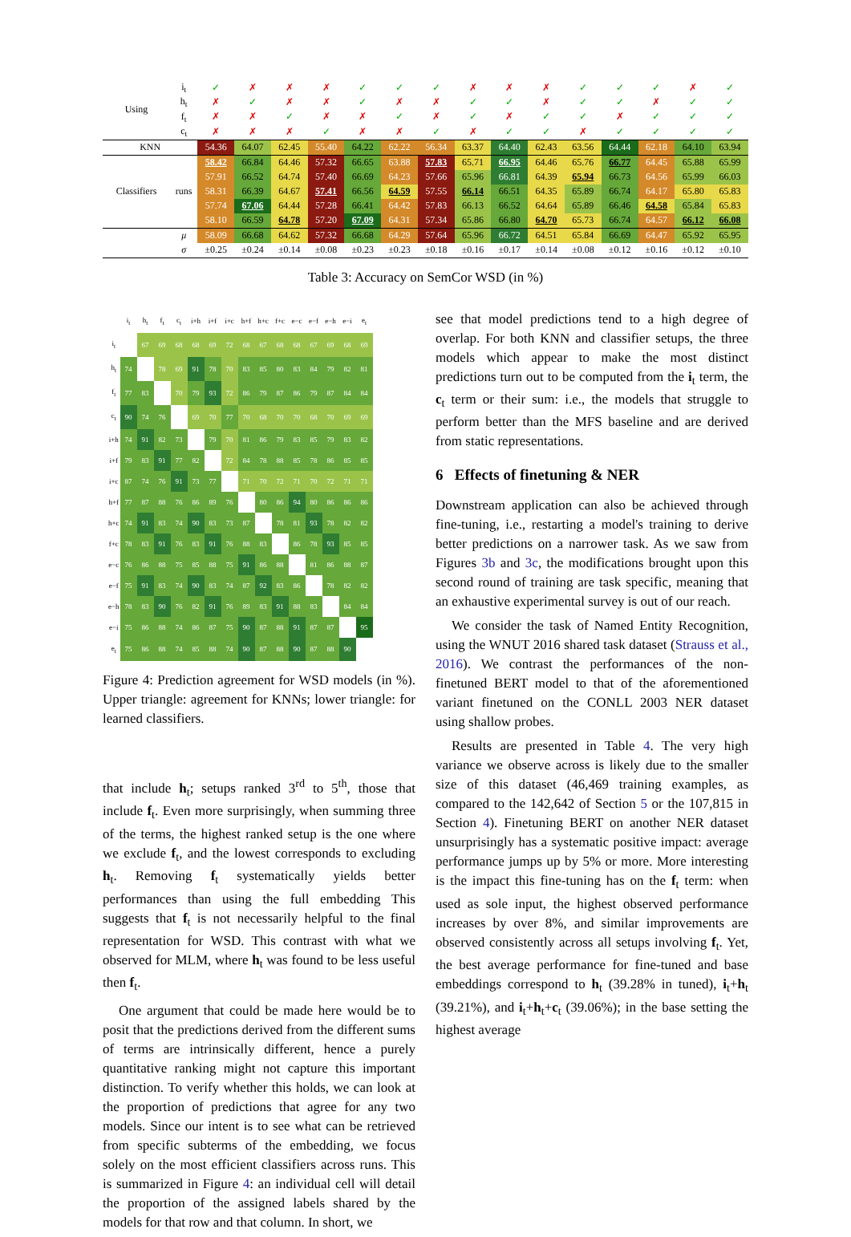| Using | i<sub>t</sub> | ✓ | ✗ | ✗ | ✗ | ✓ | ✓ | ✓ | ✗ | ✗ | ✗ | ✓ | ✓ | ✓ | ✗ | ✓ |
| | h<sub>t</sub> | ✗ | ✓ | ✗ | ✗ | ✓ | ✗ | ✗ | ✓ | ✓ | ✗ | ✓ | ✓ | ✗ | ✓ | ✓ |
| | f<sub>t</sub> | ✗ | ✗ | ✓ | ✗ | ✗ | ✓ | ✗ | ✓ | ✗ | ✓ | ✓ | ✗ | ✓ | ✓ | ✓ |
| | c<sub>t</sub> | ✗ | ✗ | ✗ | ✓ | ✗ | ✗ | ✓ | ✗ | ✓ | ✓ | ✗ | ✓ | ✓ | ✓ | ✓ |
| KNN | | 54.36 | 64.07 | 62.45 | 55.40 | 64.22 | 62.22 | 56.34 | 63.37 | 64.40 | 62.43 | 63.56 | 64.44 | 62.18 | 64.10 | 63.94 |
| Classifiers | runs | 58.42 | 66.84 | 64.46 | 57.32 | 66.65 | 63.88 | 57.83 | 65.71 | 66.95 | 64.46 | 65.76 | 66.77 | 64.45 | 65.88 | 65.99 |
| | | 57.91 | 66.52 | 64.74 | 57.40 | 66.69 | 64.23 | 57.66 | 65.96 | 66.81 | 64.39 | 65.94 | 66.73 | 64.56 | 65.99 | 66.03 |
| | | 58.31 | 66.39 | 64.67 | 57.41 | 66.56 | 64.59 | 57.55 | 66.14 | 66.51 | 64.35 | 65.89 | 66.74 | 64.17 | 65.80 | 65.83 |
| | | 57.74 | 67.06 | 64.44 | 57.28 | 66.41 | 64.42 | 57.83 | 66.13 | 66.52 | 64.64 | 65.89 | 66.46 | 64.58 | 65.84 | 65.83 |
| | | 58.10 | 66.59 | 64.78 | 57.20 | 67.09 | 64.31 | 57.34 | 65.86 | 66.80 | 64.70 | 65.73 | 66.74 | 64.57 | 66.12 | 66.08 |
| | μ | 58.09 | 66.68 | 64.62 | 57.32 | 66.68 | 64.29 | 57.64 | 65.96 | 66.72 | 64.51 | 65.84 | 66.69 | 64.47 | 65.92 | 65.95 |
| | σ | ±0.25 | ±0.24 | ±0.14 | ±0.08 | ±0.23 | ±0.23 | ±0.18 | ±0.16 | ±0.17 | ±0.14 | ±0.08 | ±0.12 | ±0.16 | ±0.12 | ±0.10 |
Table 3: Accuracy on SemCor WSD (in %)
| | i<sub>t</sub> | h<sub>t</sub> | f<sub>t</sub> | c<sub>t</sub> | i+h | i+f | i+c | h+f | h+c | f+c | e−c | e−f | e−h | e−i | e<sub>t</sub> |
| --- | --- | --- | --- | --- | --- | --- | --- | --- | --- | --- | --- | --- | --- | --- | --- |
| i<sub>t</sub> | | 67 | 69 | 68 | 68 | 69 | 72 | 68 | 67 | 68 | 68 | 67 | 69 | 68 | 69 |
| h<sub>t</sub> | 74 | | 78 | 69 | 91 | 78 | 70 | 83 | 85 | 80 | 83 | 84 | 79 | 82 | 81 |
| f<sub>t</sub> | 77 | 83 | | 70 | 79 | 93 | 72 | 86 | 79 | 87 | 86 | 79 | 87 | 84 | 84 |
| c<sub>t</sub> | 90 | 74 | 76 | | 69 | 70 | 77 | 70 | 68 | 70 | 70 | 68 | 70 | 69 | 69 |
| i+h | 74 | 91 | 82 | 73 | | 79 | 70 | 81 | 86 | 79 | 83 | 85 | 79 | 83 | 82 |
| i+f | 79 | 83 | 91 | 77 | 82 | | 72 | 84 | 78 | 88 | 85 | 78 | 86 | 85 | 85 |
| i+c | 87 | 74 | 76 | 91 | 73 | 77 | | 71 | 70 | 72 | 71 | 70 | 72 | 71 | 71 |
| h+f | 77 | 87 | 88 | 76 | 86 | 89 | 76 | | 80 | 86 | 94 | 80 | 86 | 86 | 86 |
| h+c | 74 | 91 | 83 | 74 | 90 | 83 | 73 | 87 | | 78 | 81 | 93 | 78 | 82 | 82 |
| f+c | 78 | 83 | 91 | 76 | 83 | 91 | 76 | 88 | 83 | | 86 | 78 | 93 | 85 | 85 |
| e−c | 76 | 86 | 88 | 75 | 85 | 88 | 75 | 91 | 86 | 88 | | 81 | 86 | 88 | 87 |
| e−f | 75 | 91 | 83 | 74 | 90 | 83 | 74 | 87 | 92 | 83 | 86 | | 78 | 82 | 82 |
| e−h | 78 | 83 | 90 | 76 | 82 | 91 | 76 | 89 | 83 | 91 | 88 | 83 | | 84 | 84 |
| e−i | 75 | 86 | 88 | 74 | 86 | 87 | 75 | 90 | 87 | 88 | 91 | 87 | 87 | | 95 |
| e<sub>t</sub> | 75 | 86 | 88 | 74 | 85 | 88 | 74 | 90 | 87 | 88 | 90 | 87 | 88 | 90 | |
Figure 4: Prediction agreement for WSD models (in %). Upper triangle: agreement for KNNs; lower triangle: for learned classifiers.
that include h<sub>t</sub>; setups ranked 3<sup>rd</sup> to 5<sup>th</sup>, those that include f<sub>t</sub>. Even more surprisingly, when summing three of the terms, the highest ranked setup is the one where we exclude f<sub>t</sub>, and the lowest corresponds to excluding h<sub>t</sub>. Removing f<sub>t</sub> systematically yields better performances than using the full embedding This suggests that f<sub>t</sub> is not necessarily helpful to the final representation for WSD. This contrast with what we observed for MLM, where h<sub>t</sub> was found to be less useful then f<sub>t</sub>.
One argument that could be made here would be to posit that the predictions derived from the different sums of terms are intrinsically different, hence a purely quantitative ranking might not capture this important distinction. To verify whether this holds, we can look at the proportion of predictions that agree for any two models. Since our intent is to see what can be retrieved from specific subterms of the embedding, we focus solely on the most efficient classifiers across runs. This is summarized in Figure 4: an individual cell will detail the proportion of the assigned labels shared by the models for that row and that column. In short, we
see that model predictions tend to a high degree of overlap. For both KNN and classifier setups, the three models which appear to make the most distinct predictions turn out to be computed from the i<sub>t</sub> term, the c<sub>t</sub> term or their sum: i.e., the models that struggle to perform better than the MFS baseline and are derived from static representations.
6 Effects of finetuning & NER
Downstream application can also be achieved through fine-tuning, i.e., restarting a model's training to derive better predictions on a narrower task. As we saw from Figures 3b and 3c, the modifications brought upon this second round of training are task specific, meaning that an exhaustive experimental survey is out of our reach.
We consider the task of Named Entity Recognition, using the WNUT 2016 shared task dataset (Strauss et al., 2016). We contrast the performances of the non-finetuned BERT model to that of the aforementioned variant finetuned on the CONLL 2003 NER dataset using shallow probes.
Results are presented in Table 4. The very high variance we observe across is likely due to the smaller size of this dataset (46,469 training examples, as compared to the 142,642 of Section 5 or the 107,815 in Section 4). Finetuning BERT on another NER dataset unsurprisingly has a systematic positive impact: average performance jumps up by 5% or more. More interesting is the impact this fine-tuning has on the f<sub>t</sub> term: when used as sole input, the highest observed performance increases by over 8%, and similar improvements are observed consistently across all setups involving f<sub>t</sub>. Yet, the best average performance for fine-tuned and base embeddings correspond to h<sub>t</sub> (39.28% in tuned), i<sub>t</sub>+h<sub>t</sub> (39.21%), and i<sub>t</sub>+h<sub>t</sub>+c<sub>t</sub> (39.06%); in the base setting the highest average